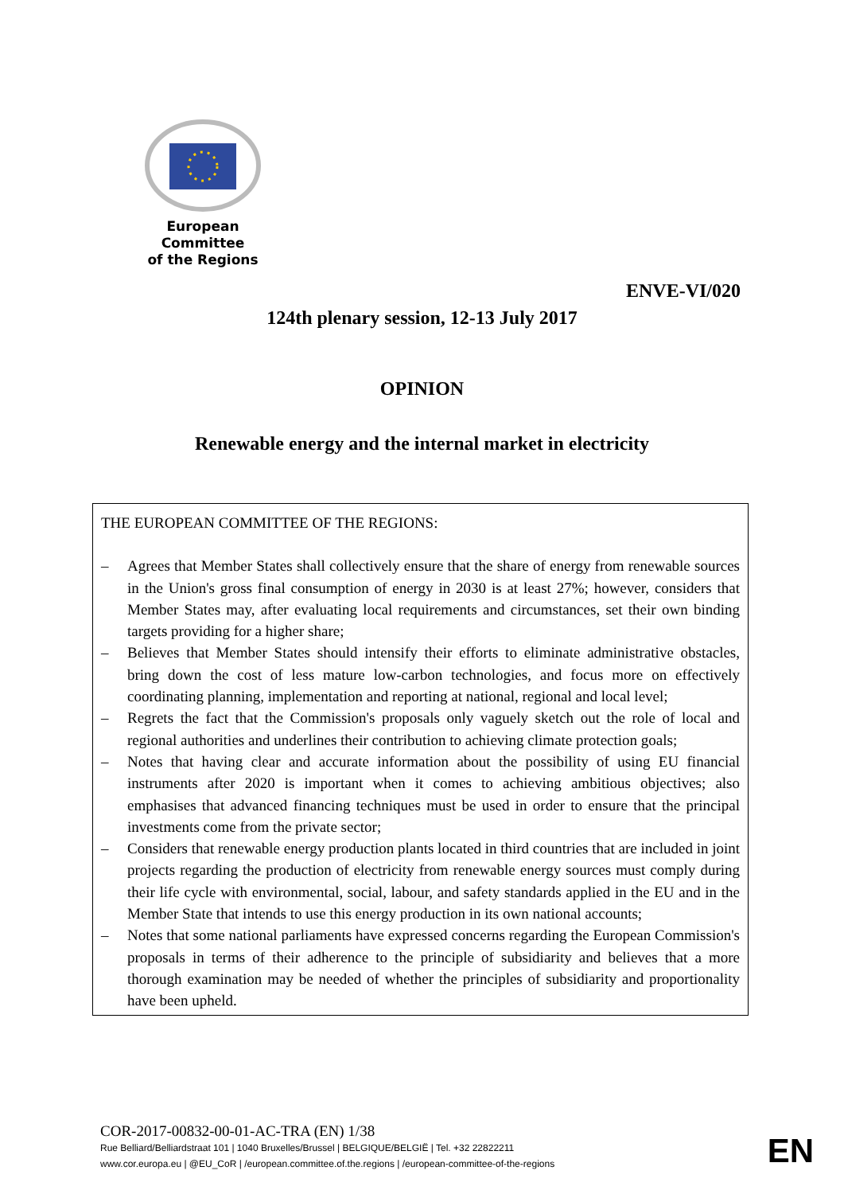European Committee
of the Regions
ENVE-VI/020
124th plenary session, 12-13 July 2017
OPINION
Renewable energy and the internal market in electricity
THE EUROPEAN COMMITTEE OF THE REGIONS:
– Agrees that Member States shall collectively ensure that the share of energy from renewable sources in the Union's gross final consumption of energy in 2030 is at least 27%; however, considers that Member States may, after evaluating local requirements and circumstances, set their own binding targets providing for a higher share;
– Believes that Member States should intensify their efforts to eliminate administrative obstacles, bring down the cost of less mature low-carbon technologies, and focus more on effectively coordinating planning, implementation and reporting at national, regional and local level;
– Regrets the fact that the Commission's proposals only vaguely sketch out the role of local and regional authorities and underlines their contribution to achieving climate protection goals;
– Notes that having clear and accurate information about the possibility of using EU financial instruments after 2020 is important when it comes to achieving ambitious objectives; also emphasises that advanced financing techniques must be used in order to ensure that the principal investments come from the private sector;
– Considers that renewable energy production plants located in third countries that are included in joint projects regarding the production of electricity from renewable energy sources must comply during their life cycle with environmental, social, labour, and safety standards applied in the EU and in the Member State that intends to use this energy production in its own national accounts;
– Notes that some national parliaments have expressed concerns regarding the European Commission's proposals in terms of their adherence to the principle of subsidiarity and believes that a more thorough examination may be needed of whether the principles of subsidiarity and proportionality have been upheld.
COR-2017-00832-00-01-AC-TRA (EN) 1/38
Rue Belliard/Belliardstraat 101 | 1040 Bruxelles/Brussel | BELGIQUE/BELGIË | Tel. +32 22822211
www.cor.europa.eu | @EU_CoR | /european.committee.of.the.regions | /european-committee-of-the-regions
EN